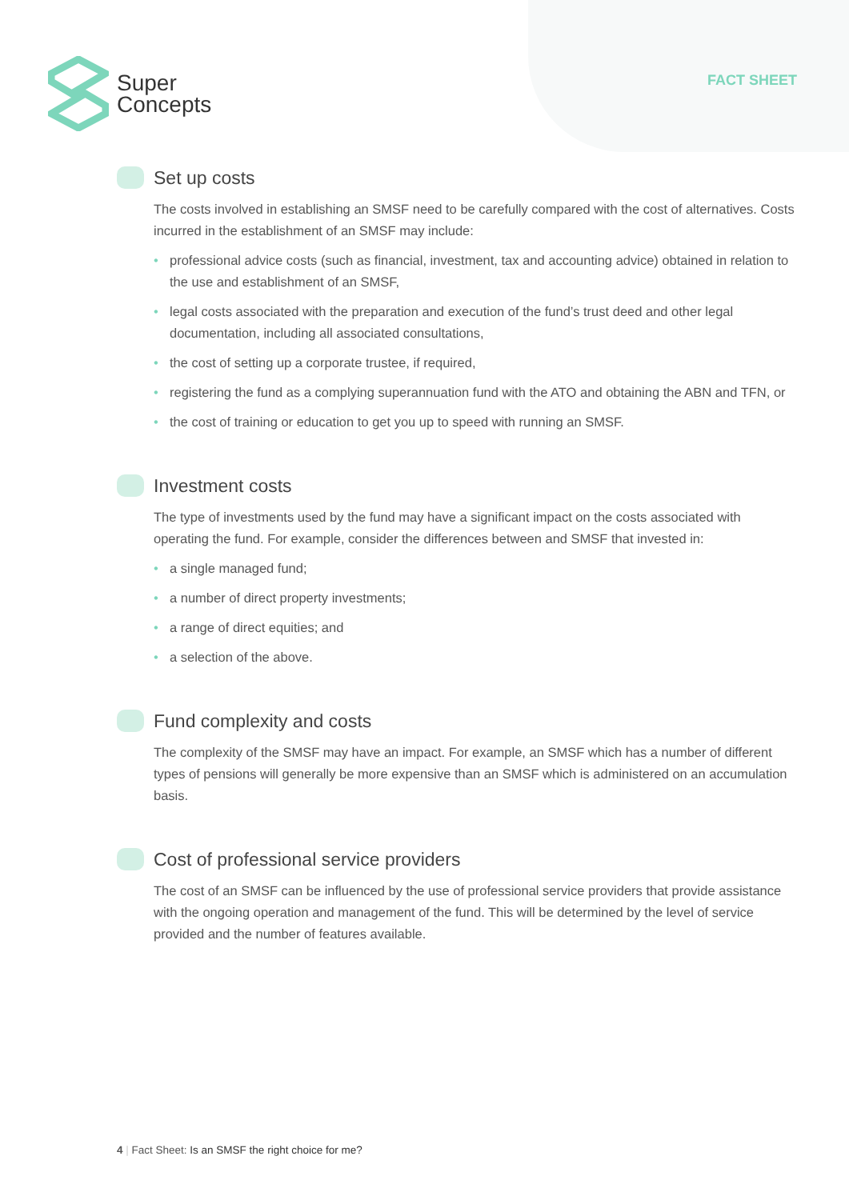Super
Concepts
FACT SHEET
Set up costs
The costs involved in establishing an SMSF need to be carefully compared with the cost of alternatives. Costs incurred in the establishment of an SMSF may include:
• professional advice costs (such as financial, investment, tax and accounting advice) obtained in relation to the use and establishment of an SMSF,
• legal costs associated with the preparation and execution of the fund’s trust deed and other legal documentation, including all associated consultations,
• the cost of setting up a corporate trustee, if required,
• registering the fund as a complying superannuation fund with the ATO and obtaining the ABN and TFN, or
• the cost of training or education to get you up to speed with running an SMSF.
Investment costs
The type of investments used by the fund may have a significant impact on the costs associated with operating the fund. For example, consider the differences between and SMSF that invested in:
• a single managed fund;
• a number of direct property investments;
• a range of direct equities; and
• a selection of the above.
Fund complexity and costs
The complexity of the SMSF may have an impact. For example, an SMSF which has a number of different types of pensions will generally be more expensive than an SMSF which is administered on an accumulation basis.
Cost of professional service providers
The cost of an SMSF can be influenced by the use of professional service providers that provide assistance with the ongoing operation and management of the fund. This will be determined by the level of service provided and the number of features available.
4 | Fact Sheet: Is an SMSF the right choice for me?